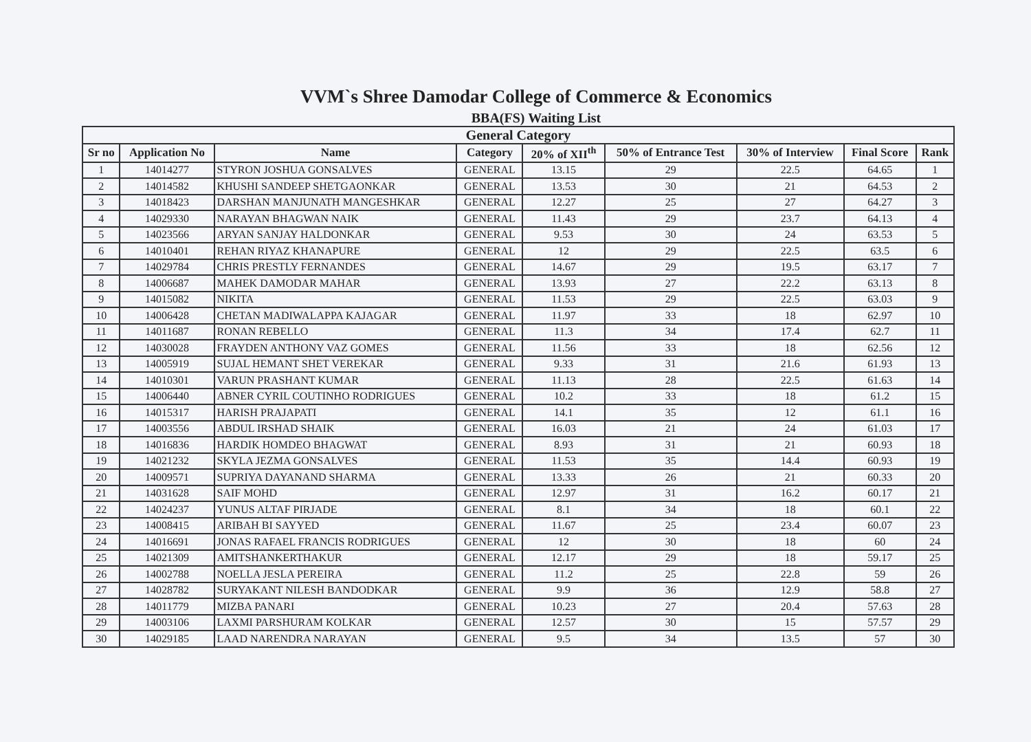VVM`s Shree Damodar College of Commerce & Economics
BBA(FS) Waiting List
| General Category | | | | | | | | |
| --- | --- | --- | --- | --- | --- | --- | --- | --- |
| Sr no | Application No | Name | Category | 20% of XII<sup>th</sup> | 50% of Entrance Test | 30% of Interview | Final Score | Rank |
| 1 | 14014277 | STYRON JOSHUA GONSALVES | GENERAL | 13.15 | 29 | 22.5 | 64.65 | 1 |
| 2 | 14014582 | KHUSHI SANDEEP SHETGAONKAR | GENERAL | 13.53 | 30 | 21 | 64.53 | 2 |
| 3 | 14018423 | DARSHAN MANJUNATH MANGESHKAR | GENERAL | 12.27 | 25 | 27 | 64.27 | 3 |
| 4 | 14029330 | NARAYAN BHAGWAN NAIK | GENERAL | 11.43 | 29 | 23.7 | 64.13 | 4 |
| 5 | 14023566 | ARYAN SANJAY HALDONKAR | GENERAL | 9.53 | 30 | 24 | 63.53 | 5 |
| 6 | 14010401 | REHAN RIYAZ KHANAPURE | GENERAL | 12 | 29 | 22.5 | 63.5 | 6 |
| 7 | 14029784 | CHRIS PRESTLY FERNANDES | GENERAL | 14.67 | 29 | 19.5 | 63.17 | 7 |
| 8 | 14006687 | MAHEK DAMODAR MAHAR | GENERAL | 13.93 | 27 | 22.2 | 63.13 | 8 |
| 9 | 14015082 | NIKITA | GENERAL | 11.53 | 29 | 22.5 | 63.03 | 9 |
| 10 | 14006428 | CHETAN MADIWALAPPA KAJAGAR | GENERAL | 11.97 | 33 | 18 | 62.97 | 10 |
| 11 | 14011687 | RONAN REBELLO | GENERAL | 11.3 | 34 | 17.4 | 62.7 | 11 |
| 12 | 14030028 | FRAYDEN ANTHONY VAZ GOMES | GENERAL | 11.56 | 33 | 18 | 62.56 | 12 |
| 13 | 14005919 | SUJAL HEMANT SHET VEREKAR | GENERAL | 9.33 | 31 | 21.6 | 61.93 | 13 |
| 14 | 14010301 | VARUN PRASHANT KUMAR | GENERAL | 11.13 | 28 | 22.5 | 61.63 | 14 |
| 15 | 14006440 | ABNER CYRIL COUTINHO RODRIGUES | GENERAL | 10.2 | 33 | 18 | 61.2 | 15 |
| 16 | 14015317 | HARISH PRAJAPATI | GENERAL | 14.1 | 35 | 12 | 61.1 | 16 |
| 17 | 14003556 | ABDUL IRSHAD SHAIK | GENERAL | 16.03 | 21 | 24 | 61.03 | 17 |
| 18 | 14016836 | HARDIK HOMDEO BHAGWAT | GENERAL | 8.93 | 31 | 21 | 60.93 | 18 |
| 19 | 14021232 | SKYLA JEZMA GONSALVES | GENERAL | 11.53 | 35 | 14.4 | 60.93 | 19 |
| 20 | 14009571 | SUPRIYA DAYANAND SHARMA | GENERAL | 13.33 | 26 | 21 | 60.33 | 20 |
| 21 | 14031628 | SAIF MOHD | GENERAL | 12.97 | 31 | 16.2 | 60.17 | 21 |
| 22 | 14024237 | YUNUS ALTAF PIRJADE | GENERAL | 8.1 | 34 | 18 | 60.1 | 22 |
| 23 | 14008415 | ARIBAH BI SAYYED | GENERAL | 11.67 | 25 | 23.4 | 60.07 | 23 |
| 24 | 14016691 | JONAS RAFAEL FRANCIS RODRIGUES | GENERAL | 12 | 30 | 18 | 60 | 24 |
| 25 | 14021309 | AMITSHANKERTHAKUR | GENERAL | 12.17 | 29 | 18 | 59.17 | 25 |
| 26 | 14002788 | NOELLA JESLA PEREIRA | GENERAL | 11.2 | 25 | 22.8 | 59 | 26 |
| 27 | 14028782 | SURYAKANT NILESH BANDODKAR | GENERAL | 9.9 | 36 | 12.9 | 58.8 | 27 |
| 28 | 14011779 | MIZBA PANARI | GENERAL | 10.23 | 27 | 20.4 | 57.63 | 28 |
| 29 | 14003106 | LAXMI PARSHURAM KOLKAR | GENERAL | 12.57 | 30 | 15 | 57.57 | 29 |
| 30 | 14029185 | LAAD NARENDRA NARAYAN | GENERAL | 9.5 | 34 | 13.5 | 57 | 30 |